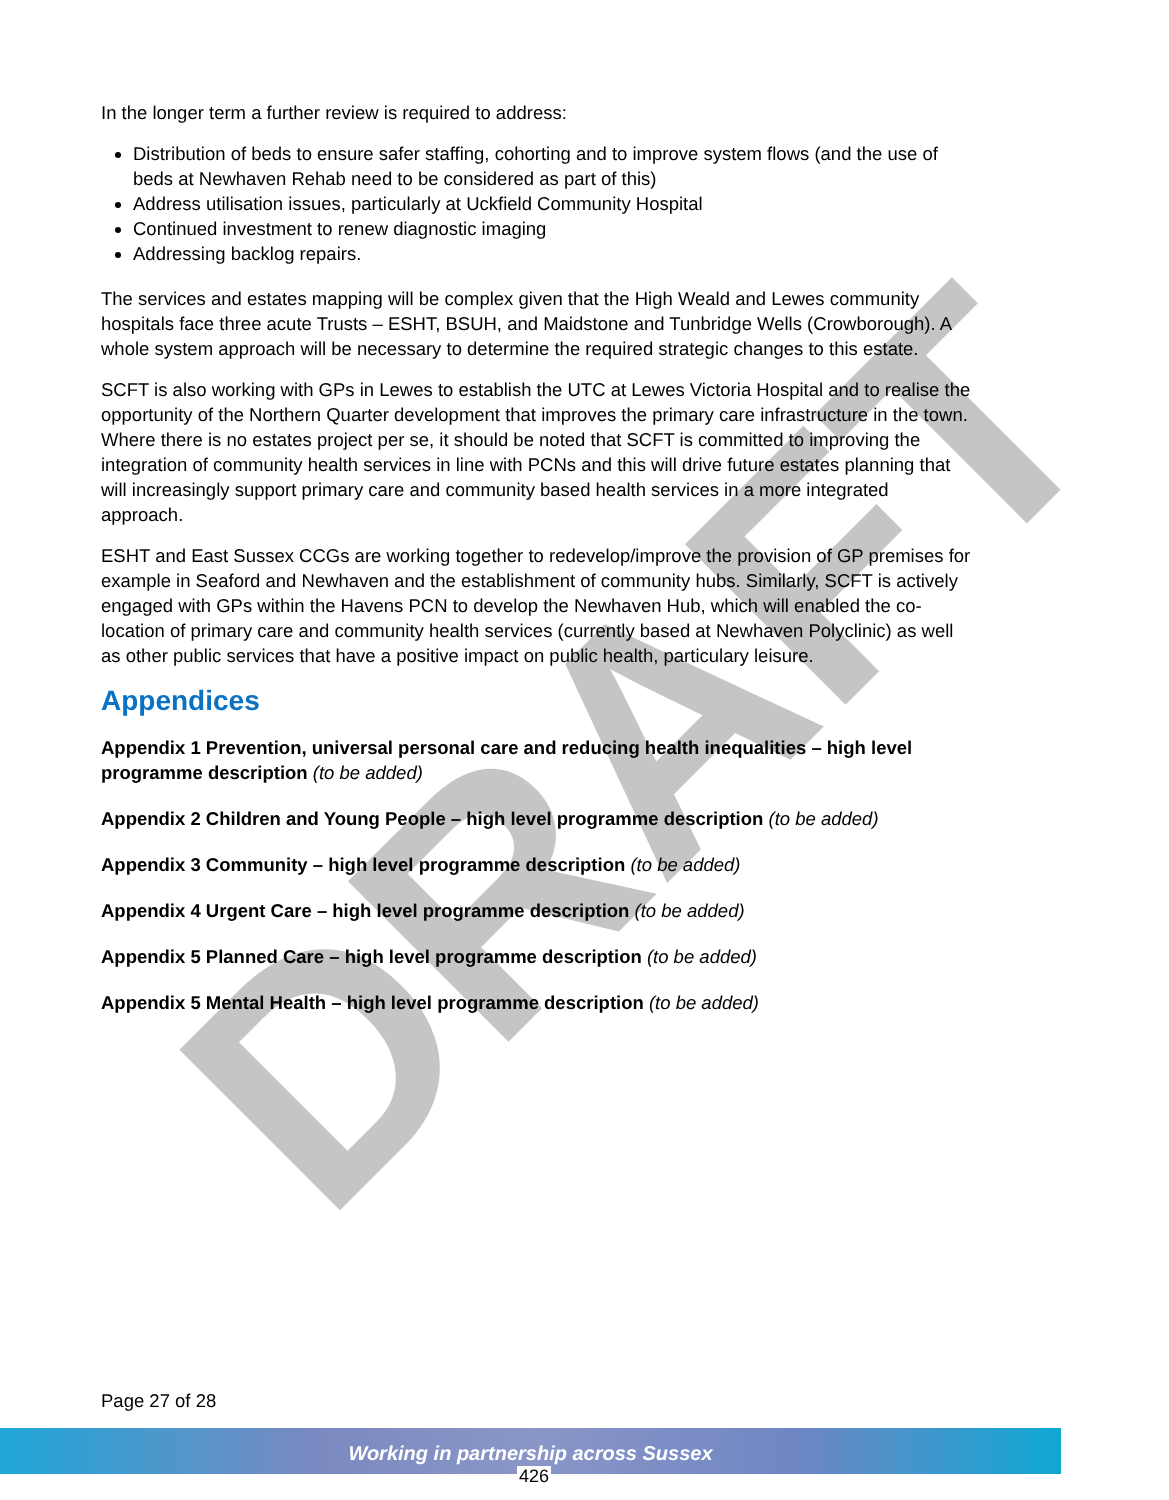DRAFT
In the longer term a further review is required to address:
Distribution of beds to ensure safer staffing, cohorting and to improve system flows (and the use of beds at Newhaven Rehab need to be considered as part of this)
Address utilisation issues, particularly at Uckfield Community Hospital
Continued investment to renew diagnostic imaging
Addressing backlog repairs.
The services and estates mapping will be complex given that the High Weald and Lewes community hospitals face three acute Trusts – ESHT, BSUH, and Maidstone and Tunbridge Wells (Crowborough). A whole system approach will be necessary to determine the required strategic changes to this estate.
SCFT is also working with GPs in Lewes to establish the UTC at Lewes Victoria Hospital and to realise the opportunity of the Northern Quarter development that improves the primary care infrastructure in the town. Where there is no estates project per se, it should be noted that SCFT is committed to improving the integration of community health services in line with PCNs and this will drive future estates planning that will increasingly support primary care and community based health services in a more integrated approach.
ESHT and East Sussex CCGs are working together to redevelop/improve the provision of GP premises for example in Seaford and Newhaven and the establishment of community hubs. Similarly, SCFT is actively engaged with GPs within the Havens PCN to develop the Newhaven Hub, which will enabled the co-location of primary care and community health services (currently based at Newhaven Polyclinic) as well as other public services that have a positive impact on public health, particulary leisure.
Appendices
Appendix 1 Prevention, universal personal care and reducing health inequalities – high level programme description (to be added)
Appendix 2 Children and Young People – high level programme description (to be added)
Appendix 3 Community – high level programme description (to be added)
Appendix 4 Urgent Care – high level programme description (to be added)
Appendix 5 Planned Care – high level programme description (to be added)
Appendix 5 Mental Health – high level programme description (to be added)
Page 27 of 28
Working in partnership across Sussex
426